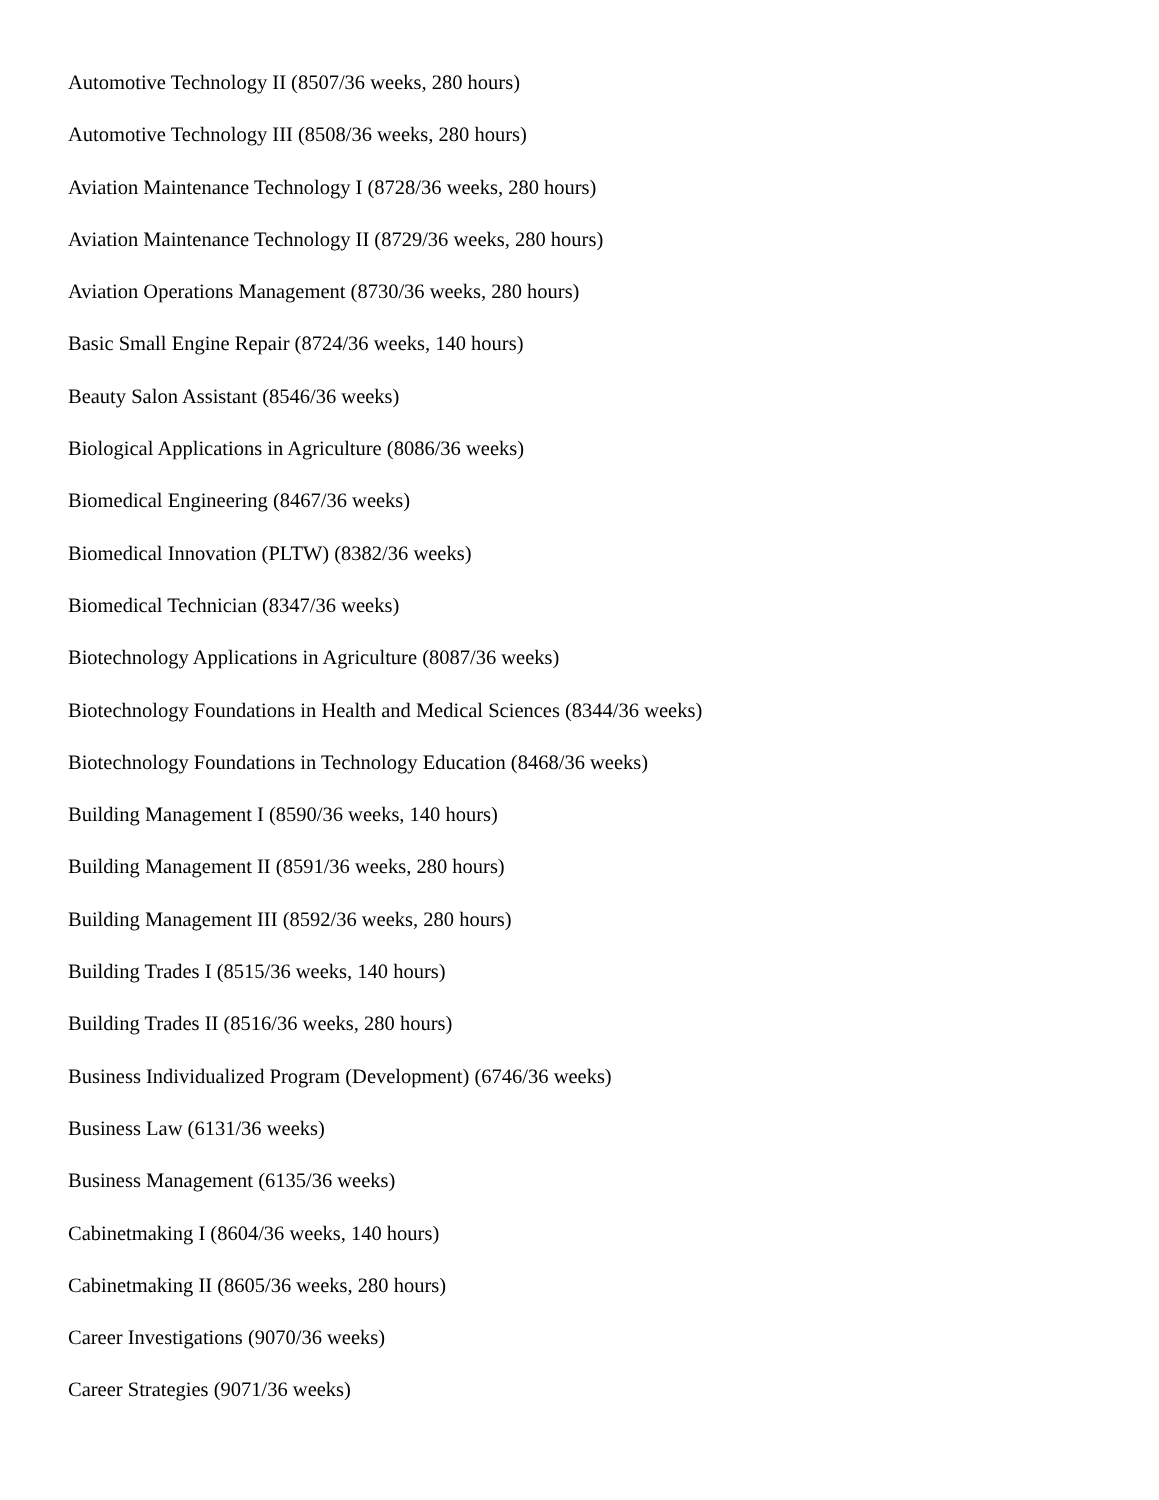Automotive Technology II (8507/36 weeks, 280 hours)
Automotive Technology III (8508/36 weeks, 280 hours)
Aviation Maintenance Technology I (8728/36 weeks, 280 hours)
Aviation Maintenance Technology II (8729/36 weeks, 280 hours)
Aviation Operations Management (8730/36 weeks, 280 hours)
Basic Small Engine Repair (8724/36 weeks, 140 hours)
Beauty Salon Assistant (8546/36 weeks)
Biological Applications in Agriculture (8086/36 weeks)
Biomedical Engineering (8467/36 weeks)
Biomedical Innovation (PLTW) (8382/36 weeks)
Biomedical Technician (8347/36 weeks)
Biotechnology Applications in Agriculture (8087/36 weeks)
Biotechnology Foundations in Health and Medical Sciences (8344/36 weeks)
Biotechnology Foundations in Technology Education (8468/36 weeks)
Building Management I (8590/36 weeks, 140 hours)
Building Management II (8591/36 weeks, 280 hours)
Building Management III (8592/36 weeks, 280 hours)
Building Trades I (8515/36 weeks, 140 hours)
Building Trades II (8516/36 weeks, 280 hours)
Business Individualized Program (Development) (6746/36 weeks)
Business Law (6131/36 weeks)
Business Management (6135/36 weeks)
Cabinetmaking I (8604/36 weeks, 140 hours)
Cabinetmaking II (8605/36 weeks, 280 hours)
Career Investigations (9070/36 weeks)
Career Strategies (9071/36 weeks)